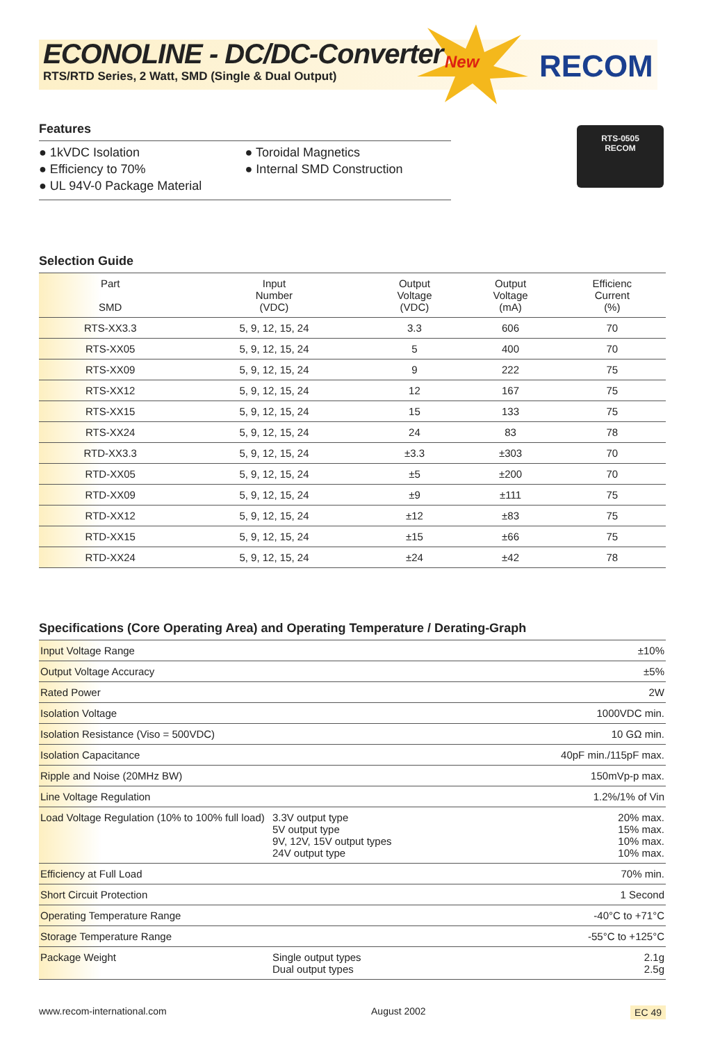ECONOLINE - DC/DC-Converter
RTS/RTD Series, 2 Watt, SMD (Single & Dual Output)
New RECOM
RTS-0505
RECOM
Features
● 1kVDC Isolation
● Efficiency to 70%
● UL 94V-0 Package Material
● Toroidal Magnetics
● Internal SMD Construction
Selection Guide
| Part SMD | Input Number (VDC) | Output Voltage (VDC) | Output Voltage (mA) | Efficienc Current (%) |
| --- | --- | --- | --- | --- |
| RTS-XX3.3 | 5, 9, 12, 15, 24 | 3.3 | 606 | 70 |
| RTS-XX05 | 5, 9, 12, 15, 24 | 5 | 400 | 70 |
| RTS-XX09 | 5, 9, 12, 15, 24 | 9 | 222 | 75 |
| RTS-XX12 | 5, 9, 12, 15, 24 | 12 | 167 | 75 |
| RTS-XX15 | 5, 9, 12, 15, 24 | 15 | 133 | 75 |
| RTS-XX24 | 5, 9, 12, 15, 24 | 24 | 83 | 78 |
| RTD-XX3.3 | 5, 9, 12, 15, 24 | ±3.3 | ±303 | 70 |
| RTD-XX05 | 5, 9, 12, 15, 24 | ±5 | ±200 | 70 |
| RTD-XX09 | 5, 9, 12, 15, 24 | ±9 | ±111 | 75 |
| RTD-XX12 | 5, 9, 12, 15, 24 | ±12 | ±83 | 75 |
| RTD-XX15 | 5, 9, 12, 15, 24 | ±15 | ±66 | 75 |
| RTD-XX24 | 5, 9, 12, 15, 24 | ±24 | ±42 | 78 |
Specifications (Core Operating Area) and Operating Temperature / Derating-Graph
| Input Voltage Range | | ±10% |
| Output Voltage Accuracy | | ±5% |
| Rated Power | | 2W |
| Isolation Voltage | | 1000VDC min. |
| Isolation Resistance (Viso = 500VDC) | | 10 GΩ min. |
| Isolation Capacitance | | 40pF min./115pF max. |
| Ripple and Noise (20MHz BW) | | 150mVp-p max. |
| Line Voltage Regulation | | 1.2%/1% of Vin |
| Load Voltage Regulation (10% to 100% full load) | 3.3V output type 5V output type 9V, 12V, 15V output types 24V output type | 20% max. 15% max. 10% max. 10% max. |
| Efficiency at Full Load | | 70% min. |
| Short Circuit Protection | | 1 Second |
| Operating Temperature Range | | -40°C to +71°C |
| Storage Temperature Range | | -55°C to +125°C |
| Package Weight | Single output types Dual output types | 2.1g 2.5g |
www.recom-international.com August 2002 EC 49